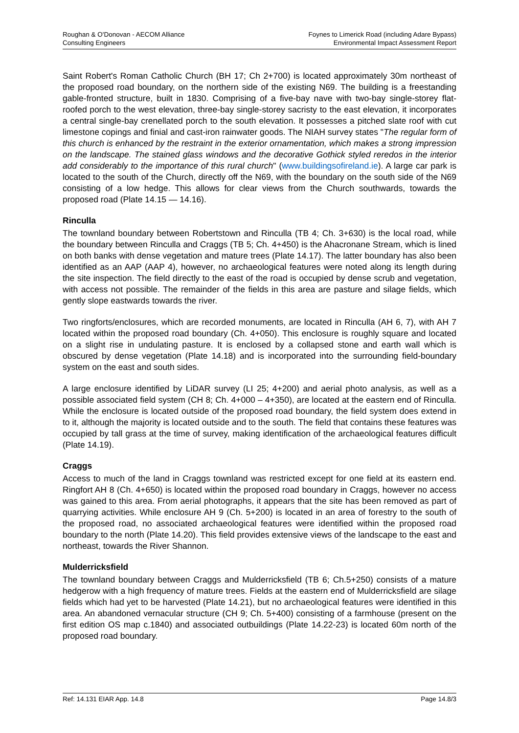Roughan & O'Donovan - AECOM Alliance
Consulting Engineers
Foynes to Limerick Road (including Adare Bypass)
Environmental Impact Assessment Report
Saint Robert's Roman Catholic Church (BH 17; Ch 2+700) is located approximately 30m northeast of the proposed road boundary, on the northern side of the existing N69. The building is a freestanding gable-fronted structure, built in 1830. Comprising of a five-bay nave with two-bay single-storey flat-roofed porch to the west elevation, three-bay single-storey sacristy to the east elevation, it incorporates a central single-bay crenellated porch to the south elevation. It possesses a pitched slate roof with cut limestone copings and finial and cast-iron rainwater goods. The NIAH survey states "The regular form of this church is enhanced by the restraint in the exterior ornamentation, which makes a strong impression on the landscape. The stained glass windows and the decorative Gothick styled reredos in the interior add considerably to the importance of this rural church" (www.buildingsofireland.ie). A large car park is located to the south of the Church, directly off the N69, with the boundary on the south side of the N69 consisting of a low hedge. This allows for clear views from the Church southwards, towards the proposed road (Plate 14.15 — 14.16).
Rinculla
The townland boundary between Robertstown and Rinculla (TB 4; Ch. 3+630) is the local road, while the boundary between Rinculla and Craggs (TB 5; Ch. 4+450) is the Ahacronane Stream, which is lined on both banks with dense vegetation and mature trees (Plate 14.17). The latter boundary has also been identified as an AAP (AAP 4), however, no archaeological features were noted along its length during the site inspection. The field directly to the east of the road is occupied by dense scrub and vegetation, with access not possible. The remainder of the fields in this area are pasture and silage fields, which gently slope eastwards towards the river.
Two ringforts/enclosures, which are recorded monuments, are located in Rinculla (AH 6, 7), with AH 7 located within the proposed road boundary (Ch. 4+050). This enclosure is roughly square and located on a slight rise in undulating pasture. It is enclosed by a collapsed stone and earth wall which is obscured by dense vegetation (Plate 14.18) and is incorporated into the surrounding field-boundary system on the east and south sides.
A large enclosure identified by LiDAR survey (LI 25; 4+200) and aerial photo analysis, as well as a possible associated field system (CH 8; Ch. 4+000 – 4+350), are located at the eastern end of Rinculla. While the enclosure is located outside of the proposed road boundary, the field system does extend in to it, although the majority is located outside and to the south. The field that contains these features was occupied by tall grass at the time of survey, making identification of the archaeological features difficult (Plate 14.19).
Craggs
Access to much of the land in Craggs townland was restricted except for one field at its eastern end. Ringfort AH 8 (Ch. 4+650) is located within the proposed road boundary in Craggs, however no access was gained to this area. From aerial photographs, it appears that the site has been removed as part of quarrying activities. While enclosure AH 9 (Ch. 5+200) is located in an area of forestry to the south of the proposed road, no associated archaeological features were identified within the proposed road boundary to the north (Plate 14.20). This field provides extensive views of the landscape to the east and northeast, towards the River Shannon.
Mulderricksfield
The townland boundary between Craggs and Mulderricksfield (TB 6; Ch.5+250) consists of a mature hedgerow with a high frequency of mature trees. Fields at the eastern end of Mulderricksfield are silage fields which had yet to be harvested (Plate 14.21), but no archaeological features were identified in this area. An abandoned vernacular structure (CH 9; Ch. 5+400) consisting of a farmhouse (present on the first edition OS map c.1840) and associated outbuildings (Plate 14.22-23) is located 60m north of the proposed road boundary.
Ref: 14.131 EIAR App. 14.8 Page 14.8/3